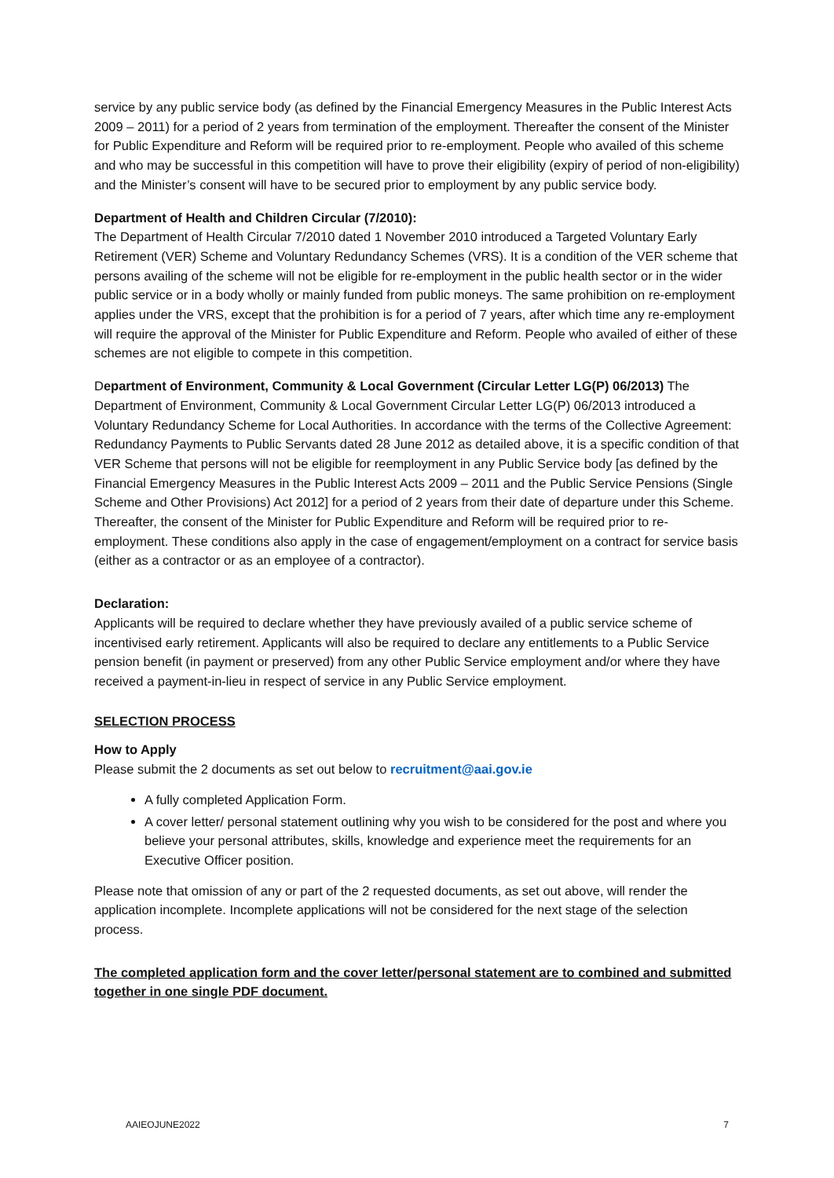service by any public service body (as defined by the Financial Emergency Measures in the Public Interest Acts 2009 – 2011) for a period of 2 years from termination of the employment. Thereafter the consent of the Minister for Public Expenditure and Reform will be required prior to re-employment. People who availed of this scheme and who may be successful in this competition will have to prove their eligibility (expiry of period of non-eligibility) and the Minister’s consent will have to be secured prior to employment by any public service body.
Department of Health and Children Circular (7/2010):
The Department of Health Circular 7/2010 dated 1 November 2010 introduced a Targeted Voluntary Early Retirement (VER) Scheme and Voluntary Redundancy Schemes (VRS). It is a condition of the VER scheme that persons availing of the scheme will not be eligible for re-employment in the public health sector or in the wider public service or in a body wholly or mainly funded from public moneys. The same prohibition on re-employment applies under the VRS, except that the prohibition is for a period of 7 years, after which time any re-employment will require the approval of the Minister for Public Expenditure and Reform. People who availed of either of these schemes are not eligible to compete in this competition.
Department of Environment, Community & Local Government (Circular Letter LG(P) 06/2013) The Department of Environment, Community & Local Government Circular Letter LG(P) 06/2013 introduced a Voluntary Redundancy Scheme for Local Authorities. In accordance with the terms of the Collective Agreement: Redundancy Payments to Public Servants dated 28 June 2012 as detailed above, it is a specific condition of that VER Scheme that persons will not be eligible for reemployment in any Public Service body [as defined by the Financial Emergency Measures in the Public Interest Acts 2009 – 2011 and the Public Service Pensions (Single Scheme and Other Provisions) Act 2012] for a period of 2 years from their date of departure under this Scheme. Thereafter, the consent of the Minister for Public Expenditure and Reform will be required prior to re-employment. These conditions also apply in the case of engagement/employment on a contract for service basis (either as a contractor or as an employee of a contractor).
Declaration:
Applicants will be required to declare whether they have previously availed of a public service scheme of incentivised early retirement. Applicants will also be required to declare any entitlements to a Public Service pension benefit (in payment or preserved) from any other Public Service employment and/or where they have received a payment-in-lieu in respect of service in any Public Service employment.
SELECTION PROCESS
How to Apply
Please submit the 2 documents as set out below to recruitment@aai.gov.ie
A fully completed Application Form.
A cover letter/ personal statement outlining why you wish to be considered for the post and where you believe your personal attributes, skills, knowledge and experience meet the requirements for an Executive Officer position.
Please note that omission of any or part of the 2 requested documents, as set out above, will render the application incomplete. Incomplete applications will not be considered for the next stage of the selection process.
The completed application form and the cover letter/personal statement are to combined and submitted together in one single PDF document.
AAIEOJUNE2022 7